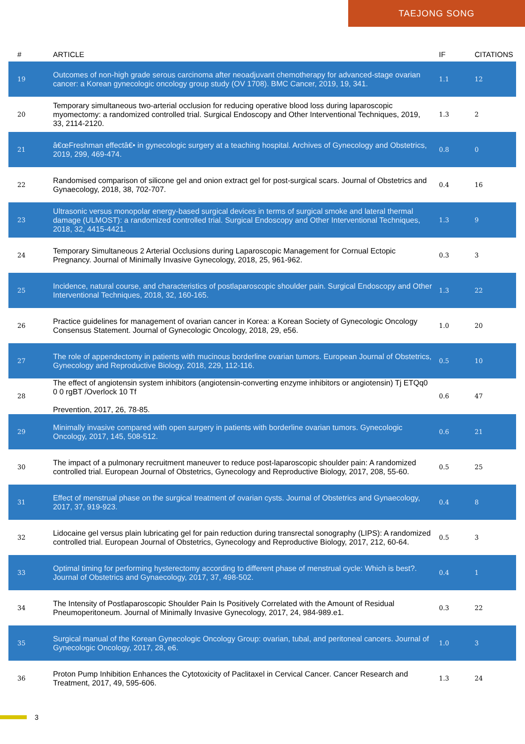TAEJONG SONG
| # | ARTICLE | IF | CITATIONS |
| --- | --- | --- | --- |
| 19 | Outcomes of non-high grade serous carcinoma after neoadjuvant chemotherapy for advanced-stage ovarian cancer: a Korean gynecologic oncology group study (OV 1708). BMC Cancer, 2019, 19, 341. | 1.1 | 12 |
| 20 | Temporary simultaneous two-arterial occlusion for reducing operative blood loss during laparoscopic myomectomy: a randomized controlled trial. Surgical Endoscopy and Other Interventional Techniques, 2019, 33, 2114-2120. | 1.3 | 2 |
| 21 | â€œFreshman effectâ€• in gynecologic surgery at a teaching hospital. Archives of Gynecology and Obstetrics, 2019, 299, 469-474. | 0.8 | 0 |
| 22 | Randomised comparison of silicone gel and onion extract gel for post-surgical scars. Journal of Obstetrics and Gynaecology, 2018, 38, 702-707. | 0.4 | 16 |
| 23 | Ultrasonic versus monopolar energy-based surgical devices in terms of surgical smoke and lateral thermal damage (ULMOST): a randomized controlled trial. Surgical Endoscopy and Other Interventional Techniques, 2018, 32, 4415-4421. | 1.3 | 9 |
| 24 | Temporary Simultaneous 2 Arterial Occlusions during Laparoscopic Management for Cornual Ectopic Pregnancy. Journal of Minimally Invasive Gynecology, 2018, 25, 961-962. | 0.3 | 3 |
| 25 | Incidence, natural course, and characteristics of postlaparoscopic shoulder pain. Surgical Endoscopy and Other Interventional Techniques, 2018, 32, 160-165. | 1.3 | 22 |
| 26 | Practice guidelines for management of ovarian cancer in Korea: a Korean Society of Gynecologic Oncology Consensus Statement. Journal of Gynecologic Oncology, 2018, 29, e56. | 1.0 | 20 |
| 27 | The role of appendectomy in patients with mucinous borderline ovarian tumors. European Journal of Obstetrics, Gynecology and Reproductive Biology, 2018, 229, 112-116. | 0.5 | 10 |
| 28 | The effect of angiotensin system inhibitors (angiotensin-converting enzyme inhibitors or angiotensin) Tj ETQq0 0 0 rgBT /Overlock 10 Tf Prevention, 2017, 26, 78-85. | 0.6 | 47 |
| 29 | Minimally invasive compared with open surgery in patients with borderline ovarian tumors. Gynecologic Oncology, 2017, 145, 508-512. | 0.6 | 21 |
| 30 | The impact of a pulmonary recruitment maneuver to reduce post-laparoscopic shoulder pain: A randomized controlled trial. European Journal of Obstetrics, Gynecology and Reproductive Biology, 2017, 208, 55-60. | 0.5 | 25 |
| 31 | Effect of menstrual phase on the surgical treatment of ovarian cysts. Journal of Obstetrics and Gynaecology, 2017, 37, 919-923. | 0.4 | 8 |
| 32 | Lidocaine gel versus plain lubricating gel for pain reduction during transrectal sonography (LIPS): A randomized controlled trial. European Journal of Obstetrics, Gynecology and Reproductive Biology, 2017, 212, 60-64. | 0.5 | 3 |
| 33 | Optimal timing for performing hysterectomy according to different phase of menstrual cycle: Which is best?. Journal of Obstetrics and Gynaecology, 2017, 37, 498-502. | 0.4 | 1 |
| 34 | The Intensity of Postlaparoscopic Shoulder Pain Is Positively Correlated with the Amount of Residual Pneumoperitoneum. Journal of Minimally Invasive Gynecology, 2017, 24, 984-989.e1. | 0.3 | 22 |
| 35 | Surgical manual of the Korean Gynecologic Oncology Group: ovarian, tubal, and peritoneal cancers. Journal of Gynecologic Oncology, 2017, 28, e6. | 1.0 | 3 |
| 36 | Proton Pump Inhibition Enhances the Cytotoxicity of Paclitaxel in Cervical Cancer. Cancer Research and Treatment, 2017, 49, 595-606. | 1.3 | 24 |
3